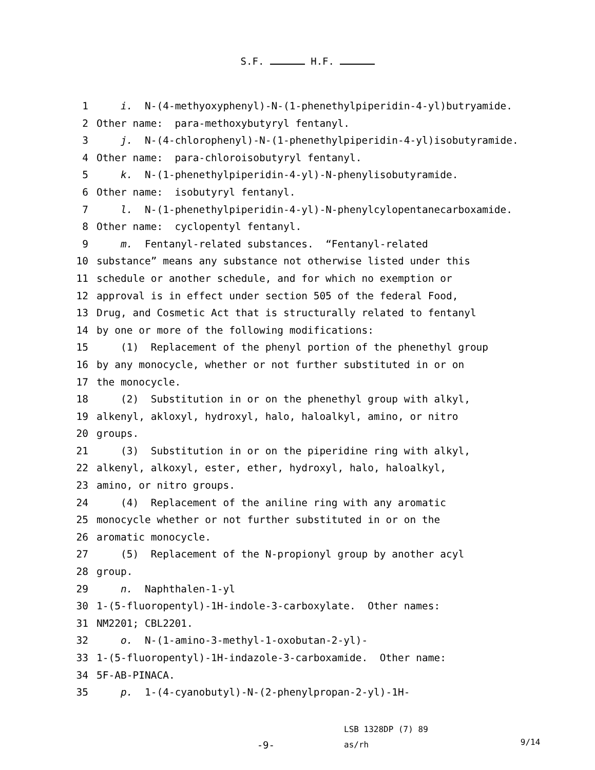S.F. H.F.
1 i. N-(4-methyoxyphenyl)-N-(1-phenethylpiperidin-4-yl)butryamide.
2 Other name: para-methoxybutyryl fentanyl.
3 j. N-(4-chlorophenyl)-N-(1-phenethylpiperidin-4-yl)isobutyramide.
4 Other name: para-chloroisobutyryl fentanyl.
5 k. N-(1-phenethylpiperidin-4-yl)-N-phenylisobutyramide.
6 Other name: isobutyryl fentanyl.
7 l. N-(1-phenethylpiperidin-4-yl)-N-phenylcylopentanecarboxamide.
8 Other name: cyclopentyl fentanyl.
9 m. Fentanyl-related substances. “Fentanyl-related
10 substance” means any substance not otherwise listed under this
11 schedule or another schedule, and for which no exemption or
12 approval is in effect under section 505 of the federal Food,
13 Drug, and Cosmetic Act that is structurally related to fentanyl
14 by one or more of the following modifications:
15 (1) Replacement of the phenyl portion of the phenethyl group
16 by any monocycle, whether or not further substituted in or on
17 the monocycle.
18 (2) Substitution in or on the phenethyl group with alkyl,
19 alkenyl, akloxyl, hydroxyl, halo, haloalkyl, amino, or nitro
20 groups.
21 (3) Substitution in or on the piperidine ring with alkyl,
22 alkenyl, alkoxyl, ester, ether, hydroxyl, halo, haloalkyl,
23 amino, or nitro groups.
24 (4) Replacement of the aniline ring with any aromatic
25 monocycle whether or not further substituted in or on the
26 aromatic monocycle.
27 (5) Replacement of the N-propionyl group by another acyl
28 group.
29 n. Naphthalen-1-yl
30 1-(5-fluoropentyl)-1H-indole-3-carboxylate. Other names:
31 NM2201; CBL2201.
32 o. N-(1-amino-3-methyl-1-oxobutan-2-yl)-
33 1-(5-fluoropentyl)-1H-indazole-3-carboxamide. Other name:
34 5F-AB-PINACA.
35 p. 1-(4-cyanobutyl)-N-(2-phenylpropan-2-yl)-1H-
-9-
LSB 1328DP (7) 89
as/rh
9/14